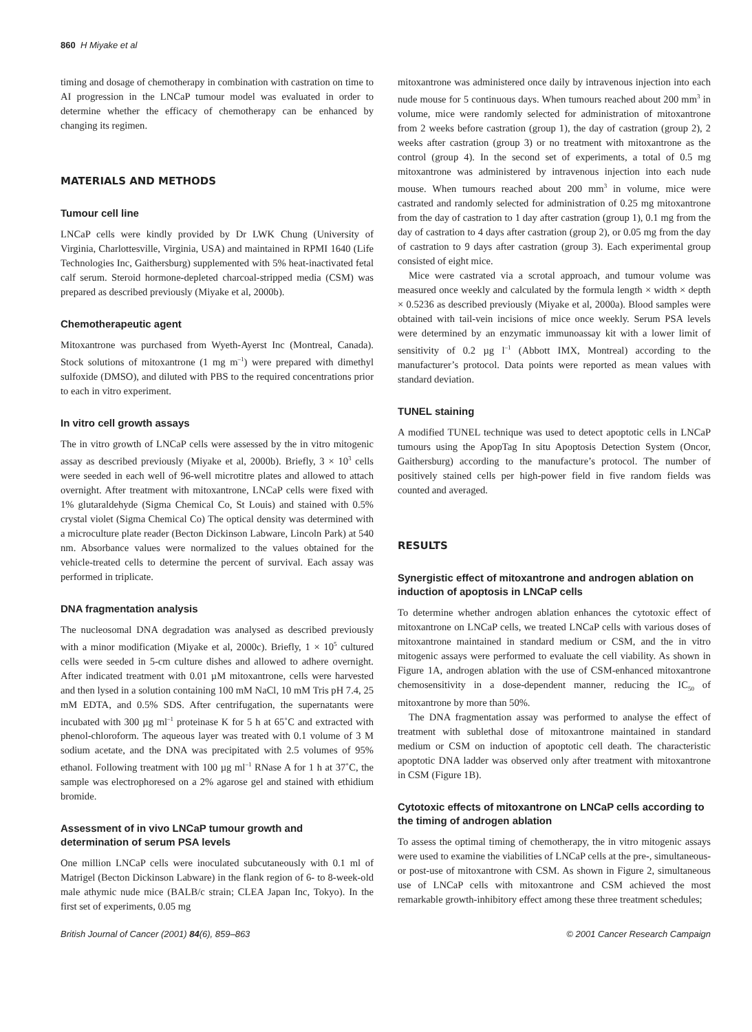860 H Miyake et al
timing and dosage of chemotherapy in combination with castration on time to AI progression in the LNCaP tumour model was evaluated in order to determine whether the efficacy of chemotherapy can be enhanced by changing its regimen.
MATERIALS AND METHODS
Tumour cell line
LNCaP cells were kindly provided by Dr LWK Chung (University of Virginia, Charlottesville, Virginia, USA) and maintained in RPMI 1640 (Life Technologies Inc, Gaithersburg) supplemented with 5% heat-inactivated fetal calf serum. Steroid hormone-depleted charcoal-stripped media (CSM) was prepared as described previously (Miyake et al, 2000b).
Chemotherapeutic agent
Mitoxantrone was purchased from Wyeth-Ayerst Inc (Montreal, Canada). Stock solutions of mitoxantrone (1 mg m<sup>–1</sup>) were prepared with dimethyl sulfoxide (DMSO), and diluted with PBS to the required concentrations prior to each in vitro experiment.
In vitro cell growth assays
The in vitro growth of LNCaP cells were assessed by the in vitro mitogenic assay as described previously (Miyake et al, 2000b). Briefly, 3 × 10<sup>3</sup> cells were seeded in each well of 96-well microtitre plates and allowed to attach overnight. After treatment with mitoxantrone, LNCaP cells were fixed with 1% glutaraldehyde (Sigma Chemical Co, St Louis) and stained with 0.5% crystal violet (Sigma Chemical Co) The optical density was determined with a microculture plate reader (Becton Dickinson Labware, Lincoln Park) at 540 nm. Absorbance values were normalized to the values obtained for the vehicle-treated cells to determine the percent of survival. Each assay was performed in triplicate.
DNA fragmentation analysis
The nucleosomal DNA degradation was analysed as described previously with a minor modification (Miyake et al, 2000c). Briefly, 1 × 10<sup>5</sup> cultured cells were seeded in 5-cm culture dishes and allowed to adhere overnight. After indicated treatment with 0.01 µM mitoxantrone, cells were harvested and then lysed in a solution containing 100 mM NaCl, 10 mM Tris pH 7.4, 25 mM EDTA, and 0.5% SDS. After centrifugation, the supernatants were incubated with 300 µg ml<sup>–1</sup> proteinase K for 5 h at 65˚C and extracted with phenol-chloroform. The aqueous layer was treated with 0.1 volume of 3 M sodium acetate, and the DNA was precipitated with 2.5 volumes of 95% ethanol. Following treatment with 100 µg ml<sup>–1</sup> RNase A for 1 h at 37˚C, the sample was electrophoresed on a 2% agarose gel and stained with ethidium bromide.
Assessment of in vivo LNCaP tumour growth and determination of serum PSA levels
One million LNCaP cells were inoculated subcutaneously with 0.1 ml of Matrigel (Becton Dickinson Labware) in the flank region of 6- to 8-week-old male athymic nude mice (BALB/c strain; CLEA Japan Inc, Tokyo). In the first set of experiments, 0.05 mg
mitoxantrone was administered once daily by intravenous injection into each nude mouse for 5 continuous days. When tumours reached about 200 mm<sup>3</sup> in volume, mice were randomly selected for administration of mitoxantrone from 2 weeks before castration (group 1), the day of castration (group 2), 2 weeks after castration (group 3) or no treatment with mitoxantrone as the control (group 4). In the second set of experiments, a total of 0.5 mg mitoxantrone was administered by intravenous injection into each nude mouse. When tumours reached about 200 mm<sup>3</sup> in volume, mice were castrated and randomly selected for administration of 0.25 mg mitoxantrone from the day of castration to 1 day after castration (group 1), 0.1 mg from the day of castration to 4 days after castration (group 2), or 0.05 mg from the day of castration to 9 days after castration (group 3). Each experimental group consisted of eight mice.
Mice were castrated via a scrotal approach, and tumour volume was measured once weekly and calculated by the formula length × width × depth × 0.5236 as described previously (Miyake et al, 2000a). Blood samples were obtained with tail-vein incisions of mice once weekly. Serum PSA levels were determined by an enzymatic immunoassay kit with a lower limit of sensitivity of 0.2 µg l<sup>–1</sup> (Abbott IMX, Montreal) according to the manufacturer’s protocol. Data points were reported as mean values with standard deviation.
TUNEL staining
A modified TUNEL technique was used to detect apoptotic cells in LNCaP tumours using the ApopTag In situ Apoptosis Detection System (Oncor, Gaithersburg) according to the manufacture’s protocol. The number of positively stained cells per high-power field in five random fields was counted and averaged.
RESULTS
Synergistic effect of mitoxantrone and androgen ablation on induction of apoptosis in LNCaP cells
To determine whether androgen ablation enhances the cytotoxic effect of mitoxantrone on LNCaP cells, we treated LNCaP cells with various doses of mitoxantrone maintained in standard medium or CSM, and the in vitro mitogenic assays were performed to evaluate the cell viability. As shown in Figure 1A, androgen ablation with the use of CSM-enhanced mitoxantrone chemosensitivity in a dose-dependent manner, reducing the IC<sub>50</sub> of mitoxantrone by more than 50%.
The DNA fragmentation assay was performed to analyse the effect of treatment with sublethal dose of mitoxantrone maintained in standard medium or CSM on induction of apoptotic cell death. The characteristic apoptotic DNA ladder was observed only after treatment with mitoxantrone in CSM (Figure 1B).
Cytotoxic effects of mitoxantrone on LNCaP cells according to the timing of androgen ablation
To assess the optimal timing of chemotherapy, the in vitro mitogenic assays were used to examine the viabilities of LNCaP cells at the pre-, simultaneous- or post-use of mitoxantrone with CSM. As shown in Figure 2, simultaneous use of LNCaP cells with mitoxantrone and CSM achieved the most remarkable growth-inhibitory effect among these three treatment schedules;
British Journal of Cancer (2001) 84(6), 859–863 © 2001 Cancer Research Campaign